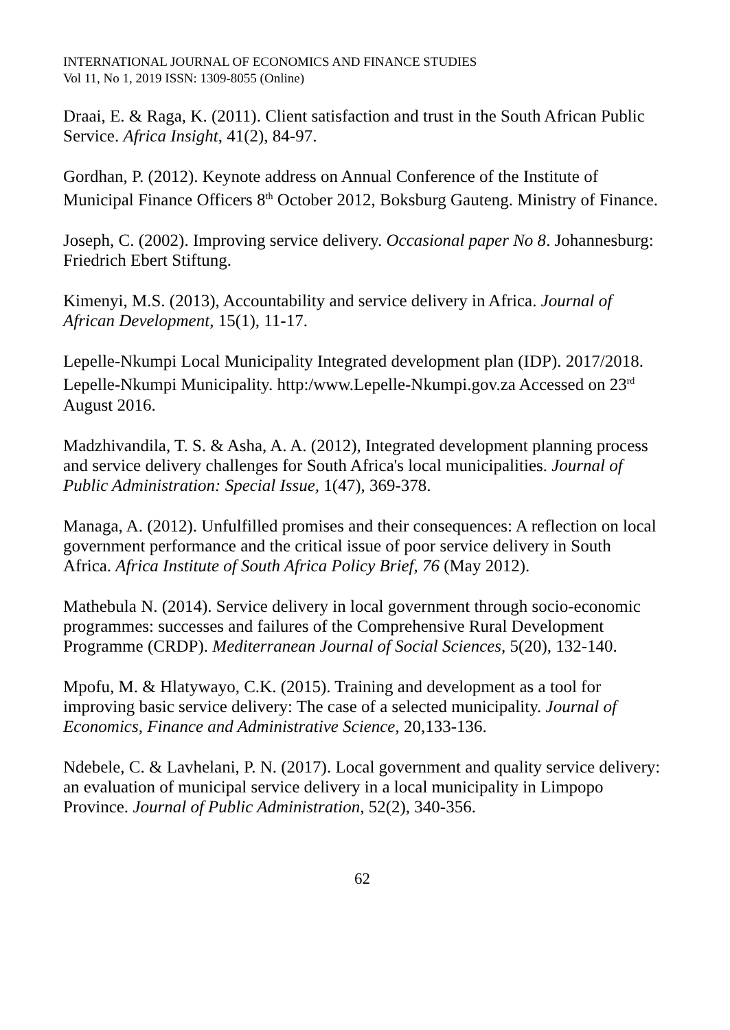INTERNATIONAL JOURNAL OF ECONOMICS AND FINANCE STUDIES
Vol 11, No 1, 2019 ISSN: 1309-8055 (Online)
Draai, E. & Raga, K. (2011). Client satisfaction and trust in the South African Public Service. Africa Insight, 41(2), 84-97.
Gordhan, P. (2012). Keynote address on Annual Conference of the Institute of Municipal Finance Officers 8<sup>th</sup> October 2012, Boksburg Gauteng. Ministry of Finance.
Joseph, C. (2002). Improving service delivery. Occasional paper No 8. Johannesburg: Friedrich Ebert Stiftung.
Kimenyi, M.S. (2013), Accountability and service delivery in Africa. Journal of African Development, 15(1), 11-17.
Lepelle-Nkumpi Local Municipality Integrated development plan (IDP). 2017/2018. Lepelle-Nkumpi Municipality. http:/www.Lepelle-Nkumpi.gov.za Accessed on 23<sup>rd</sup> August 2016.
Madzhivandila, T. S. & Asha, A. A. (2012), Integrated development planning process and service delivery challenges for South Africa's local municipalities. Journal of Public Administration: Special Issue, 1(47), 369-378.
Managa, A. (2012). Unfulfilled promises and their consequences: A reflection on local government performance and the critical issue of poor service delivery in South Africa. Africa Institute of South Africa Policy Brief, 76 (May 2012).
Mathebula N. (2014). Service delivery in local government through socio-economic programmes: successes and failures of the Comprehensive Rural Development Programme (CRDP). Mediterranean Journal of Social Sciences, 5(20), 132-140.
Mpofu, M. & Hlatywayo, C.K. (2015). Training and development as a tool for improving basic service delivery: The case of a selected municipality. Journal of Economics, Finance and Administrative Science, 20,133-136.
Ndebele, C. & Lavhelani, P. N. (2017). Local government and quality service delivery: an evaluation of municipal service delivery in a local municipality in Limpopo Province. Journal of Public Administration, 52(2), 340-356.
62